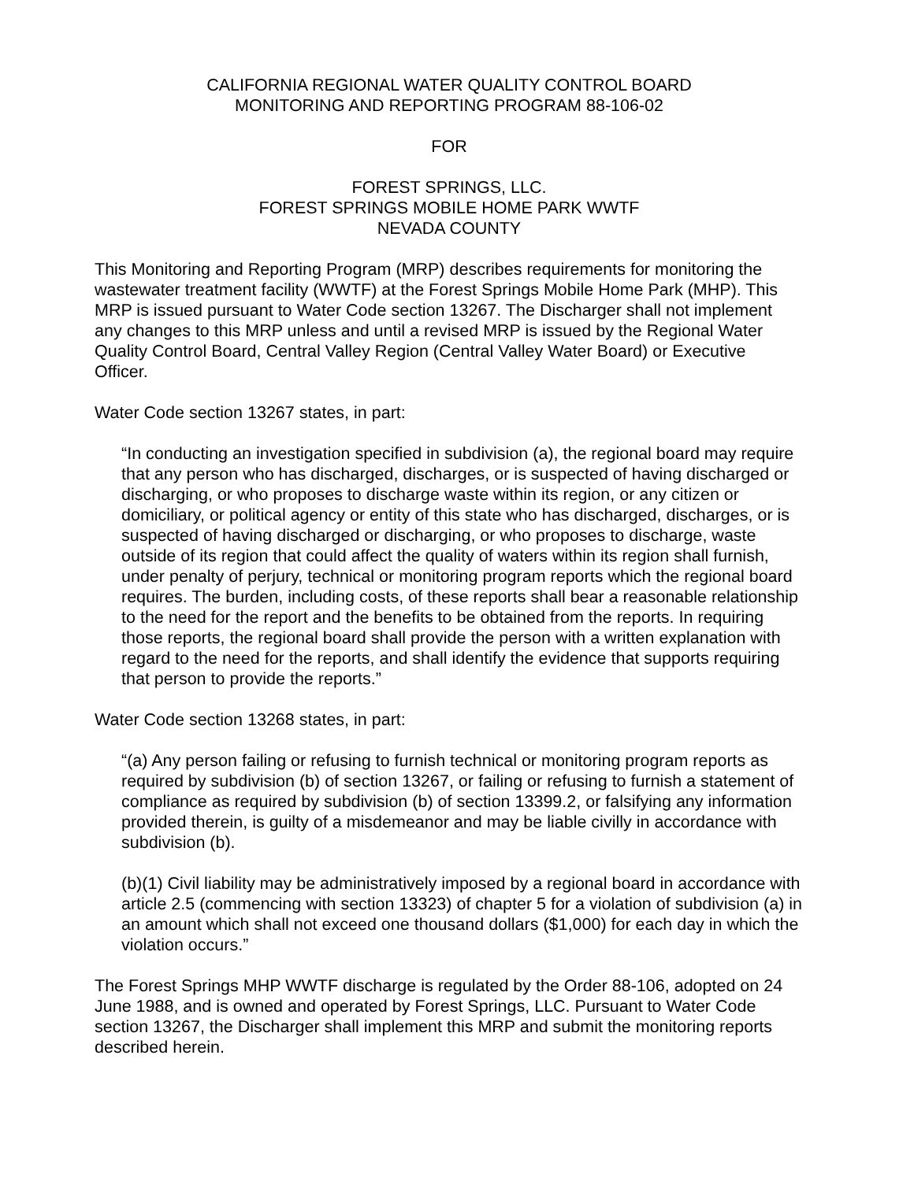CALIFORNIA REGIONAL WATER QUALITY CONTROL BOARD
MONITORING AND REPORTING PROGRAM 88-106-02
FOR
FOREST SPRINGS, LLC.
FOREST SPRINGS MOBILE HOME PARK WWTF
NEVADA COUNTY
This Monitoring and Reporting Program (MRP) describes requirements for monitoring the wastewater treatment facility (WWTF) at the Forest Springs Mobile Home Park (MHP). This MRP is issued pursuant to Water Code section 13267. The Discharger shall not implement any changes to this MRP unless and until a revised MRP is issued by the Regional Water Quality Control Board, Central Valley Region (Central Valley Water Board) or Executive Officer.
Water Code section 13267 states, in part:
“In conducting an investigation specified in subdivision (a), the regional board may require that any person who has discharged, discharges, or is suspected of having discharged or discharging, or who proposes to discharge waste within its region, or any citizen or domiciliary, or political agency or entity of this state who has discharged, discharges, or is suspected of having discharged or discharging, or who proposes to discharge, waste outside of its region that could affect the quality of waters within its region shall furnish, under penalty of perjury, technical or monitoring program reports which the regional board requires. The burden, including costs, of these reports shall bear a reasonable relationship to the need for the report and the benefits to be obtained from the reports. In requiring those reports, the regional board shall provide the person with a written explanation with regard to the need for the reports, and shall identify the evidence that supports requiring that person to provide the reports.”
Water Code section 13268 states, in part:
“(a) Any person failing or refusing to furnish technical or monitoring program reports as required by subdivision (b) of section 13267, or failing or refusing to furnish a statement of compliance as required by subdivision (b) of section 13399.2, or falsifying any information provided therein, is guilty of a misdemeanor and may be liable civilly in accordance with subdivision (b).
(b)(1) Civil liability may be administratively imposed by a regional board in accordance with article 2.5 (commencing with section 13323) of chapter 5 for a violation of subdivision (a) in an amount which shall not exceed one thousand dollars ($1,000) for each day in which the violation occurs.”
The Forest Springs MHP WWTF discharge is regulated by the Order 88-106, adopted on 24 June 1988, and is owned and operated by Forest Springs, LLC. Pursuant to Water Code section 13267, the Discharger shall implement this MRP and submit the monitoring reports described herein.